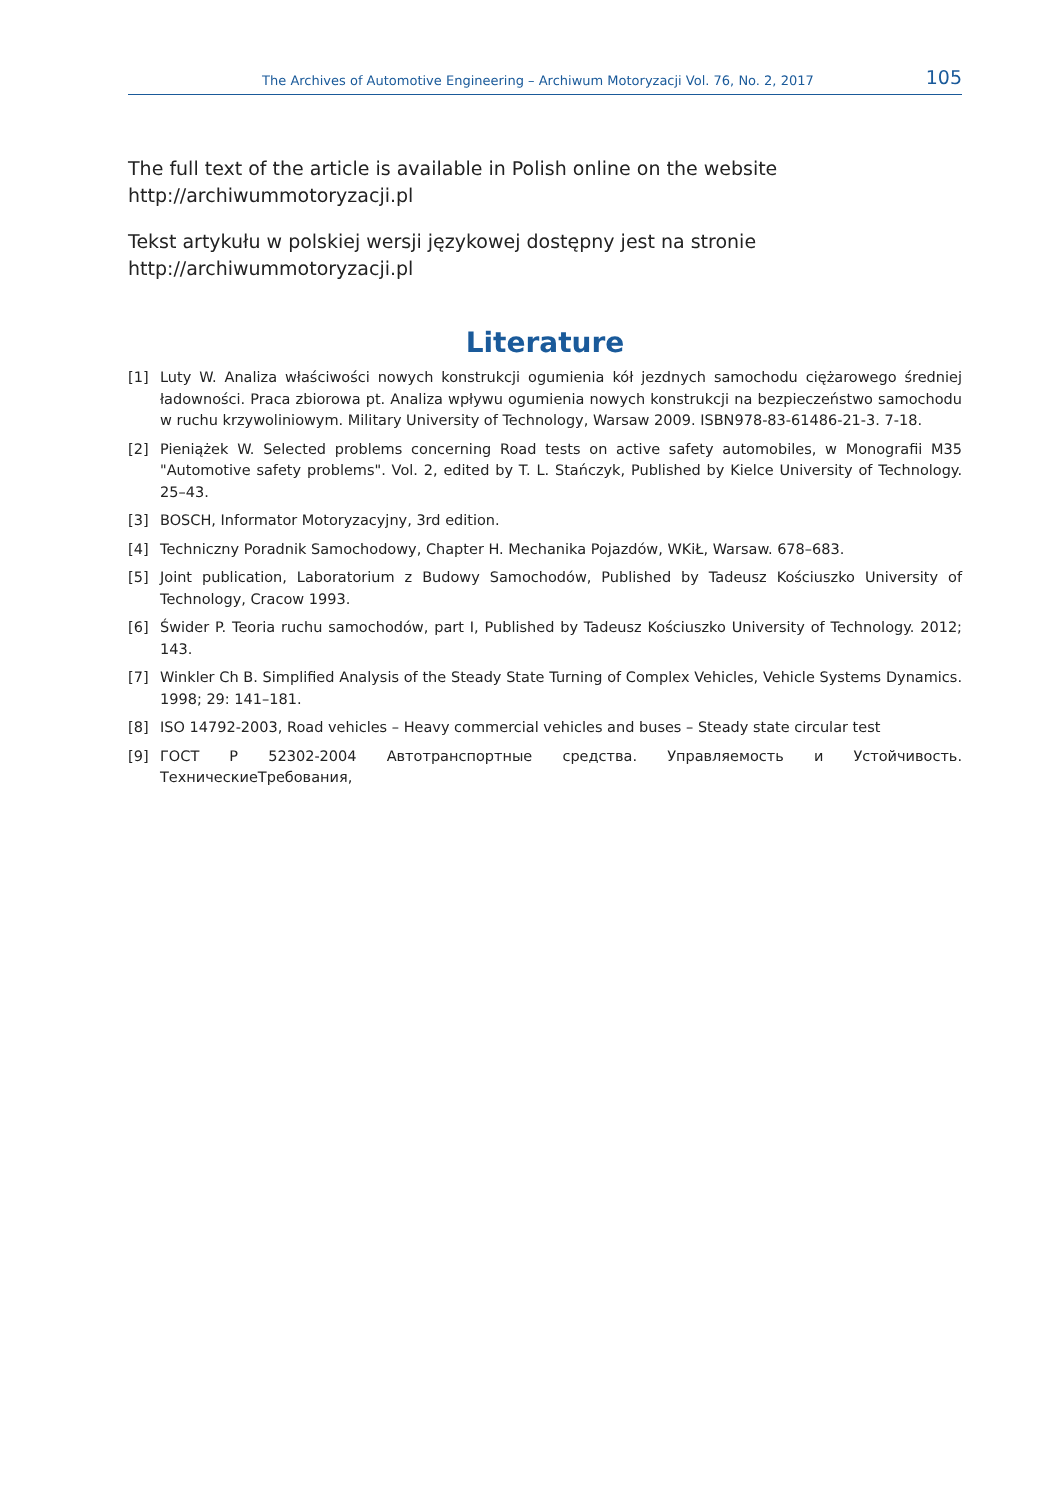The Archives of Automotive Engineering – Archiwum Motoryzacji Vol. 76, No. 2, 2017 105
The full text of the article is available in Polish online on the website
http://archiwummotoryzacji.pl
Tekst artykułu w polskiej wersji językowej dostępny jest na stronie
http://archiwummotoryzacji.pl
Literature
[1] Luty W. Analiza właściwości nowych konstrukcji ogumienia kół jezdnych samochodu ciężarowego średniej ładowności. Praca zbiorowa pt. Analiza wpływu ogumienia nowych konstrukcji na bezpieczeństwo samochodu w ruchu krzywoliniowym. Military University of Technology, Warsaw 2009. ISBN978-83-61486-21-3. 7-18.
[2] Pieniążek W. Selected problems concerning Road tests on active safety automobiles, w Monografii M35 "Automotive safety problems". Vol. 2, edited by T. L. Stańczyk, Published by Kielce University of Technology. 25–43.
[3] BOSCH, Informator Motoryzacyjny, 3rd edition.
[4] Techniczny Poradnik Samochodowy, Chapter H. Mechanika Pojazdów, WKiŁ, Warsaw. 678–683.
[5] Joint publication, Laboratorium z Budowy Samochodów, Published by Tadeusz Kościuszko University of Technology, Cracow 1993.
[6] Świder P. Teoria ruchu samochodów, part I, Published by Tadeusz Kościuszko University of Technology. 2012; 143.
[7] Winkler Ch B. Simplified Analysis of the Steady State Turning of Complex Vehicles, Vehicle Systems Dynamics. 1998; 29: 141–181.
[8] ISO 14792-2003, Road vehicles – Heavy commercial vehicles and buses – Steady state circular test
[9] ГОСТ Р 52302-2004 Автотранспортные средства. Управляемость и Устойчивость. ТехническиеТребования,